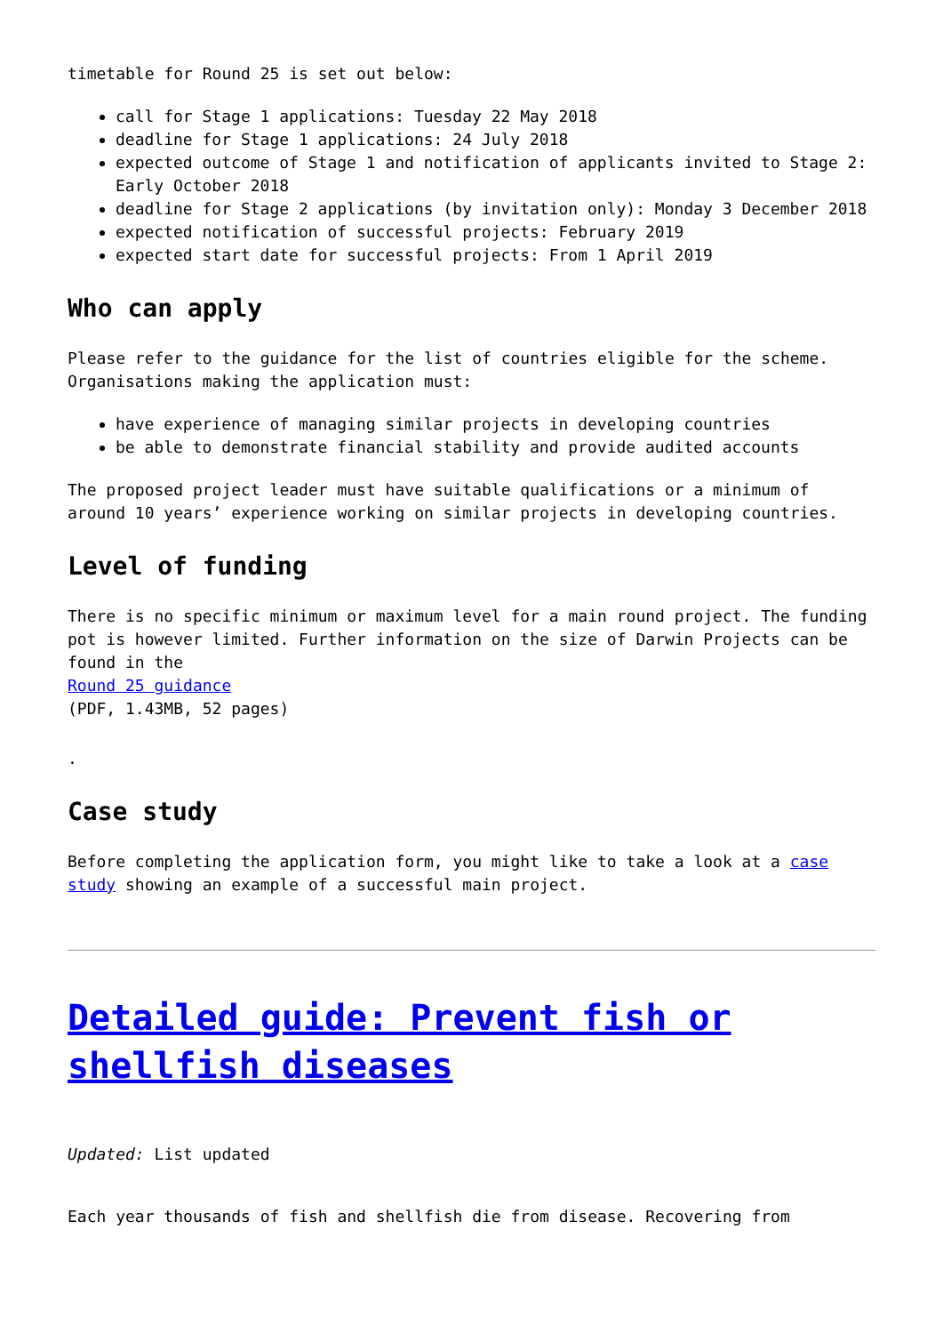timetable for Round 25 is set out below:
call for Stage 1 applications: Tuesday 22 May 2018
deadline for Stage 1 applications: 24 July 2018
expected outcome of Stage 1 and notification of applicants invited to Stage 2: Early October 2018
deadline for Stage 2 applications (by invitation only): Monday 3 December 2018
expected notification of successful projects: February 2019
expected start date for successful projects: From 1 April 2019
Who can apply
Please refer to the guidance for the list of countries eligible for the scheme. Organisations making the application must:
have experience of managing similar projects in developing countries
be able to demonstrate financial stability and provide audited accounts
The proposed project leader must have suitable qualifications or a minimum of around 10 years’ experience working on similar projects in developing countries.
Level of funding
There is no specific minimum or maximum level for a main round project. The funding pot is however limited. Further information on the size of Darwin Projects can be found in the
Round 25 guidance
(PDF, 1.43MB, 52 pages)
.
Case study
Before completing the application form, you might like to take a look at a case study showing an example of a successful main project.
Detailed guide: Prevent fish or shellfish diseases
Updated: List updated
Each year thousands of fish and shellfish die from disease. Recovering from